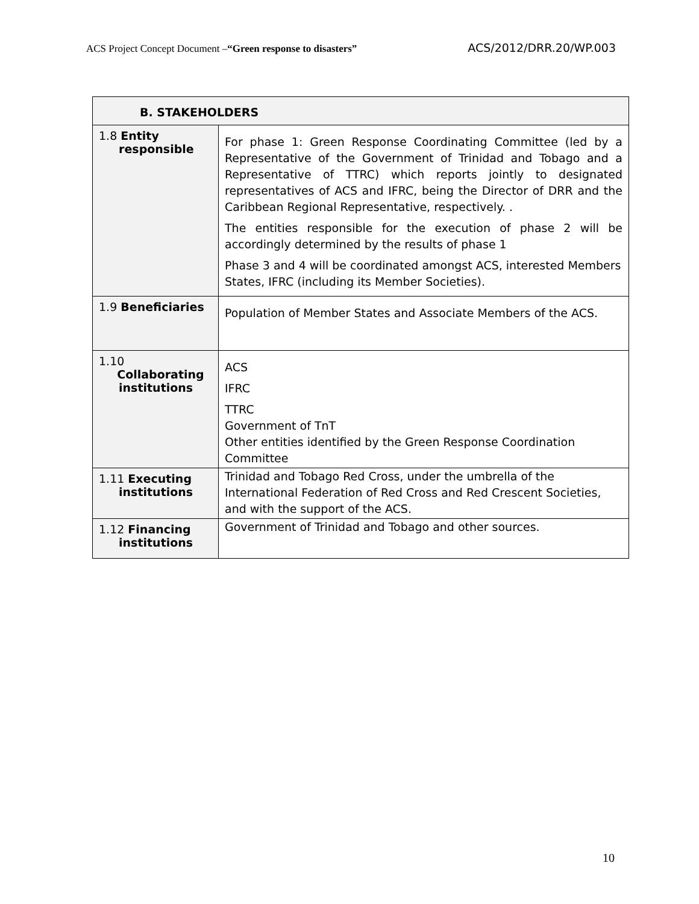ACS Project Concept Document –“Green response to disasters” ACS/2012/DRR.20/WP.003
| B. STAKEHOLDERS | |
| --- | --- |
| 1.8 Entity responsible | For phase 1: Green Response Coordinating Committee (led by a Representative of the Government of Trinidad and Tobago and a Representative of TTRC) which reports jointly to designated representatives of ACS and IFRC, being the Director of DRR and the Caribbean Regional Representative, respectively. . The entities responsible for the execution of phase 2 will be accordingly determined by the results of phase 1 Phase 3 and 4 will be coordinated amongst ACS, interested Members States, IFRC (including its Member Societies). |
| 1.9 Beneficiaries | Population of Member States and Associate Members of the ACS. |
| 1.10 Collaborating institutions | ACS IFRC TTRC Government of TnT Other entities identified by the Green Response Coordination Committee |
| 1.11 Executing institutions | Trinidad and Tobago Red Cross, under the umbrella of the International Federation of Red Cross and Red Crescent Societies, and with the support of the ACS. |
| 1.12 Financing institutions | Government of Trinidad and Tobago and other sources. |
10